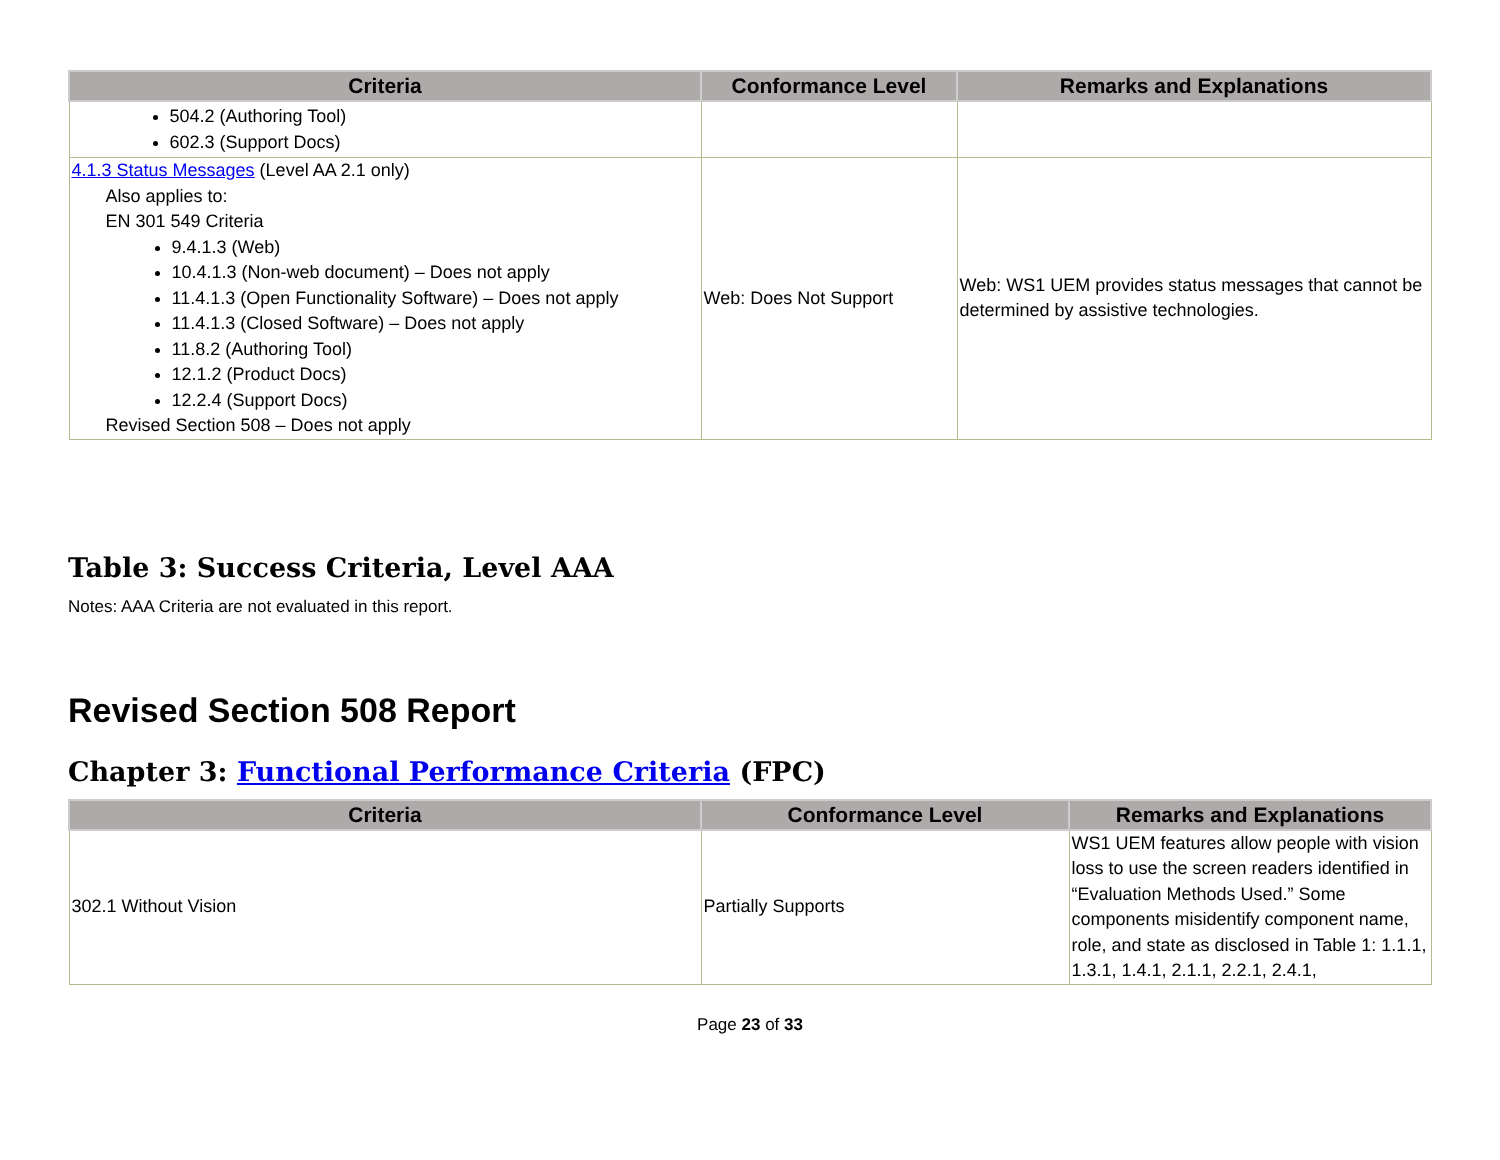| Criteria | Conformance Level | Remarks and Explanations |
| --- | --- | --- |
| 504.2 (Authoring Tool) 602.3 (Support Docs) | | |
| 4.1.3 Status Messages (Level AA 2.1 only) Also applies to: EN 301 549 Criteria 9.4.1.3 (Web) 10.4.1.3 (Non-web document) – Does not apply 11.4.1.3 (Open Functionality Software) – Does not apply 11.4.1.3 (Closed Software) – Does not apply 11.8.2 (Authoring Tool) 12.1.2 (Product Docs) 12.2.4 (Support Docs) Revised Section 508 – Does not apply | Web: Does Not Support | Web: WS1 UEM provides status messages that cannot be determined by assistive technologies. |
Table 3: Success Criteria, Level AAA
Notes: AAA Criteria are not evaluated in this report.
Revised Section 508 Report
Chapter 3: Functional Performance Criteria (FPC)
| Criteria | Conformance Level | Remarks and Explanations |
| --- | --- | --- |
| 302.1 Without Vision | Partially Supports | WS1 UEM features allow people with vision loss to use the screen readers identified in “Evaluation Methods Used.” Some components misidentify component name, role, and state as disclosed in Table 1: 1.1.1, 1.3.1, 1.4.1, 2.1.1, 2.2.1, 2.4.1, |
Page 23 of 33